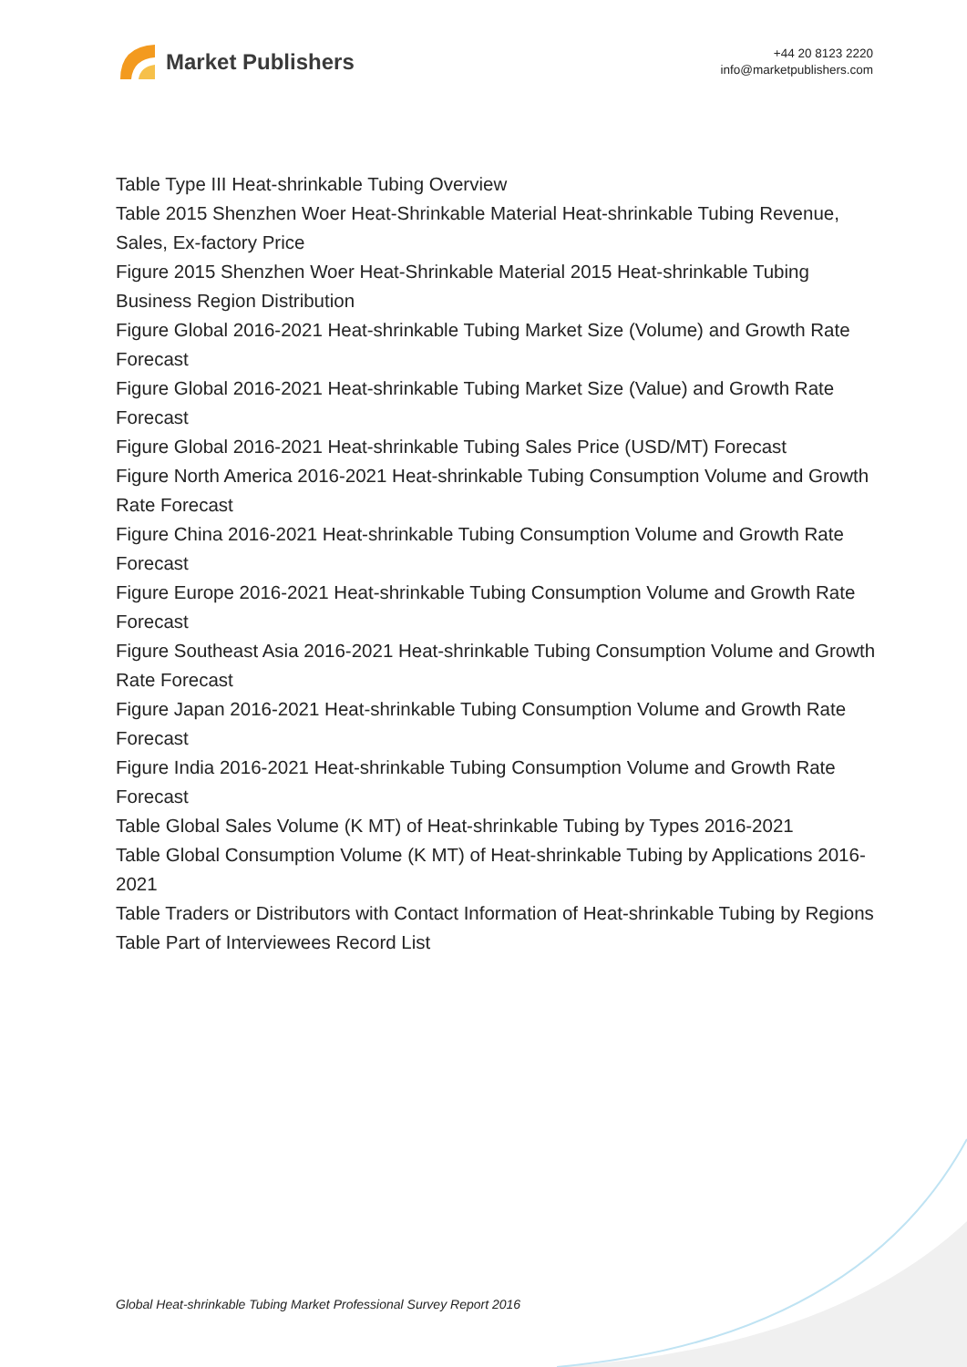Market Publishers
+44 20 8123 2220
info@marketpublishers.com
Table Type III Heat-shrinkable Tubing Overview
Table 2015 Shenzhen Woer Heat-Shrinkable Material Heat-shrinkable Tubing Revenue, Sales, Ex-factory Price
Figure 2015 Shenzhen Woer Heat-Shrinkable Material 2015 Heat-shrinkable Tubing Business Region Distribution
Figure Global 2016-2021 Heat-shrinkable Tubing Market Size (Volume) and Growth Rate Forecast
Figure Global 2016-2021 Heat-shrinkable Tubing Market Size (Value) and Growth Rate Forecast
Figure Global 2016-2021 Heat-shrinkable Tubing Sales Price (USD/MT) Forecast
Figure North America 2016-2021 Heat-shrinkable Tubing Consumption Volume and Growth Rate Forecast
Figure China 2016-2021 Heat-shrinkable Tubing Consumption Volume and Growth Rate Forecast
Figure Europe 2016-2021 Heat-shrinkable Tubing Consumption Volume and Growth Rate Forecast
Figure Southeast Asia 2016-2021 Heat-shrinkable Tubing Consumption Volume and Growth Rate Forecast
Figure Japan 2016-2021 Heat-shrinkable Tubing Consumption Volume and Growth Rate Forecast
Figure India 2016-2021 Heat-shrinkable Tubing Consumption Volume and Growth Rate Forecast
Table Global Sales Volume (K MT) of Heat-shrinkable Tubing by Types 2016-2021
Table Global Consumption Volume (K MT) of Heat-shrinkable Tubing by Applications 2016-2021
Table Traders or Distributors with Contact Information of Heat-shrinkable Tubing by Regions
Table Part of Interviewees Record List
Global Heat-shrinkable Tubing Market Professional Survey Report 2016